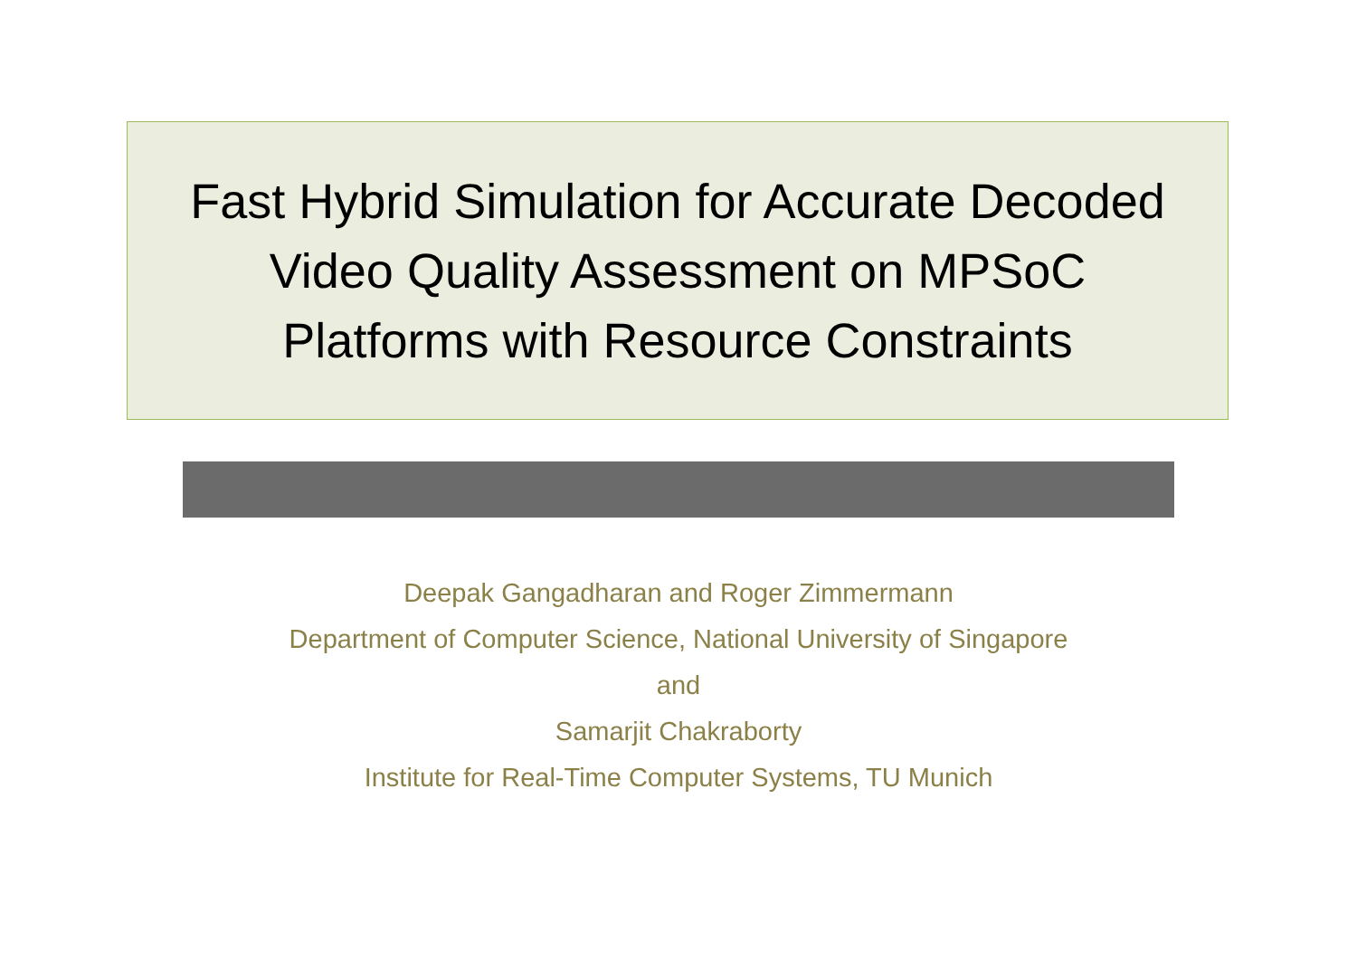Fast Hybrid Simulation for Accurate Decoded
Video Quality Assessment on MPSoC
Platforms with Resource Constraints
Deepak Gangadharan and Roger Zimmermann
Department of Computer Science, National University of Singapore
and
Samarjit Chakraborty
Institute for Real-Time Computer Systems, TU Munich